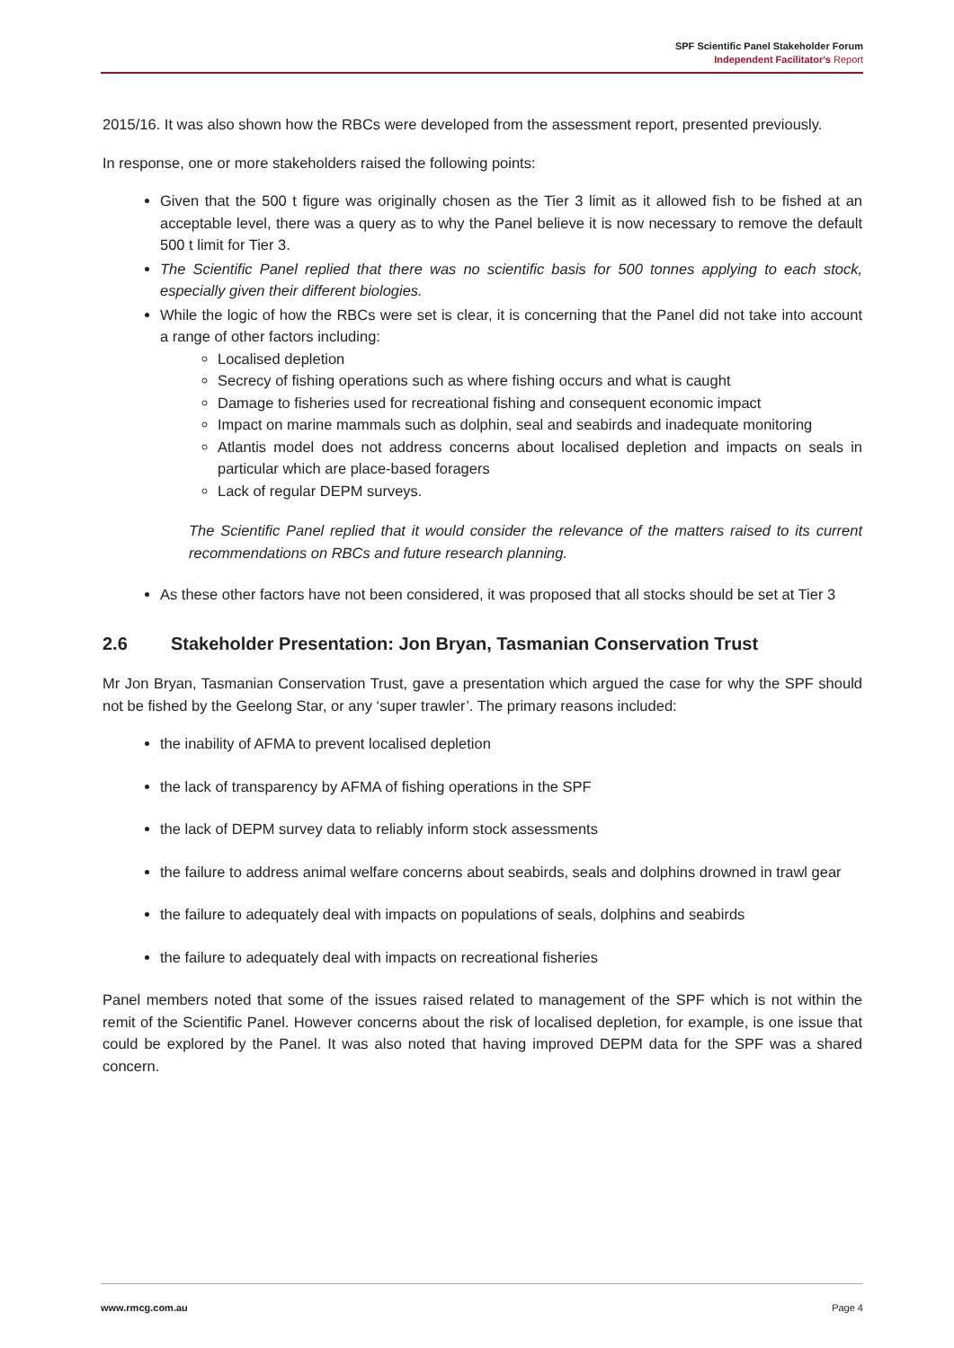SPF Scientific Panel Stakeholder Forum
Independent Facilitator's Report
2015/16. It was also shown how the RBCs were developed from the assessment report, presented previously.
In response, one or more stakeholders raised the following points:
Given that the 500 t figure was originally chosen as the Tier 3 limit as it allowed fish to be fished at an acceptable level, there was a query as to why the Panel believe it is now necessary to remove the default 500 t limit for Tier 3.
The Scientific Panel replied that there was no scientific basis for 500 tonnes applying to each stock, especially given their different biologies.
While the logic of how the RBCs were set is clear, it is concerning that the Panel did not take into account a range of other factors including:
Localised depletion
Secrecy of fishing operations such as where fishing occurs and what is caught
Damage to fisheries used for recreational fishing and consequent economic impact
Impact on marine mammals such as dolphin, seal and seabirds and inadequate monitoring
Atlantis model does not address concerns about localised depletion and impacts on seals in particular which are place-based foragers
Lack of regular DEPM surveys.
The Scientific Panel replied that it would consider the relevance of the matters raised to its current recommendations on RBCs and future research planning.
As these other factors have not been considered, it was proposed that all stocks should be set at Tier 3
2.6 Stakeholder Presentation: Jon Bryan, Tasmanian Conservation Trust
Mr Jon Bryan, Tasmanian Conservation Trust, gave a presentation which argued the case for why the SPF should not be fished by the Geelong Star, or any ‘super trawler’. The primary reasons included:
the inability of AFMA to prevent localised depletion
the lack of transparency by AFMA of fishing operations in the SPF
the lack of DEPM survey data to reliably inform stock assessments
the failure to address animal welfare concerns about seabirds, seals and dolphins drowned in trawl gear
the failure to adequately deal with impacts on populations of seals, dolphins and seabirds
the failure to adequately deal with impacts on recreational fisheries
Panel members noted that some of the issues raised related to management of the SPF which is not within the remit of the Scientific Panel. However concerns about the risk of localised depletion, for example, is one issue that could be explored by the Panel. It was also noted that having improved DEPM data for the SPF was a shared concern.
www.rmcg.com.au Page 4